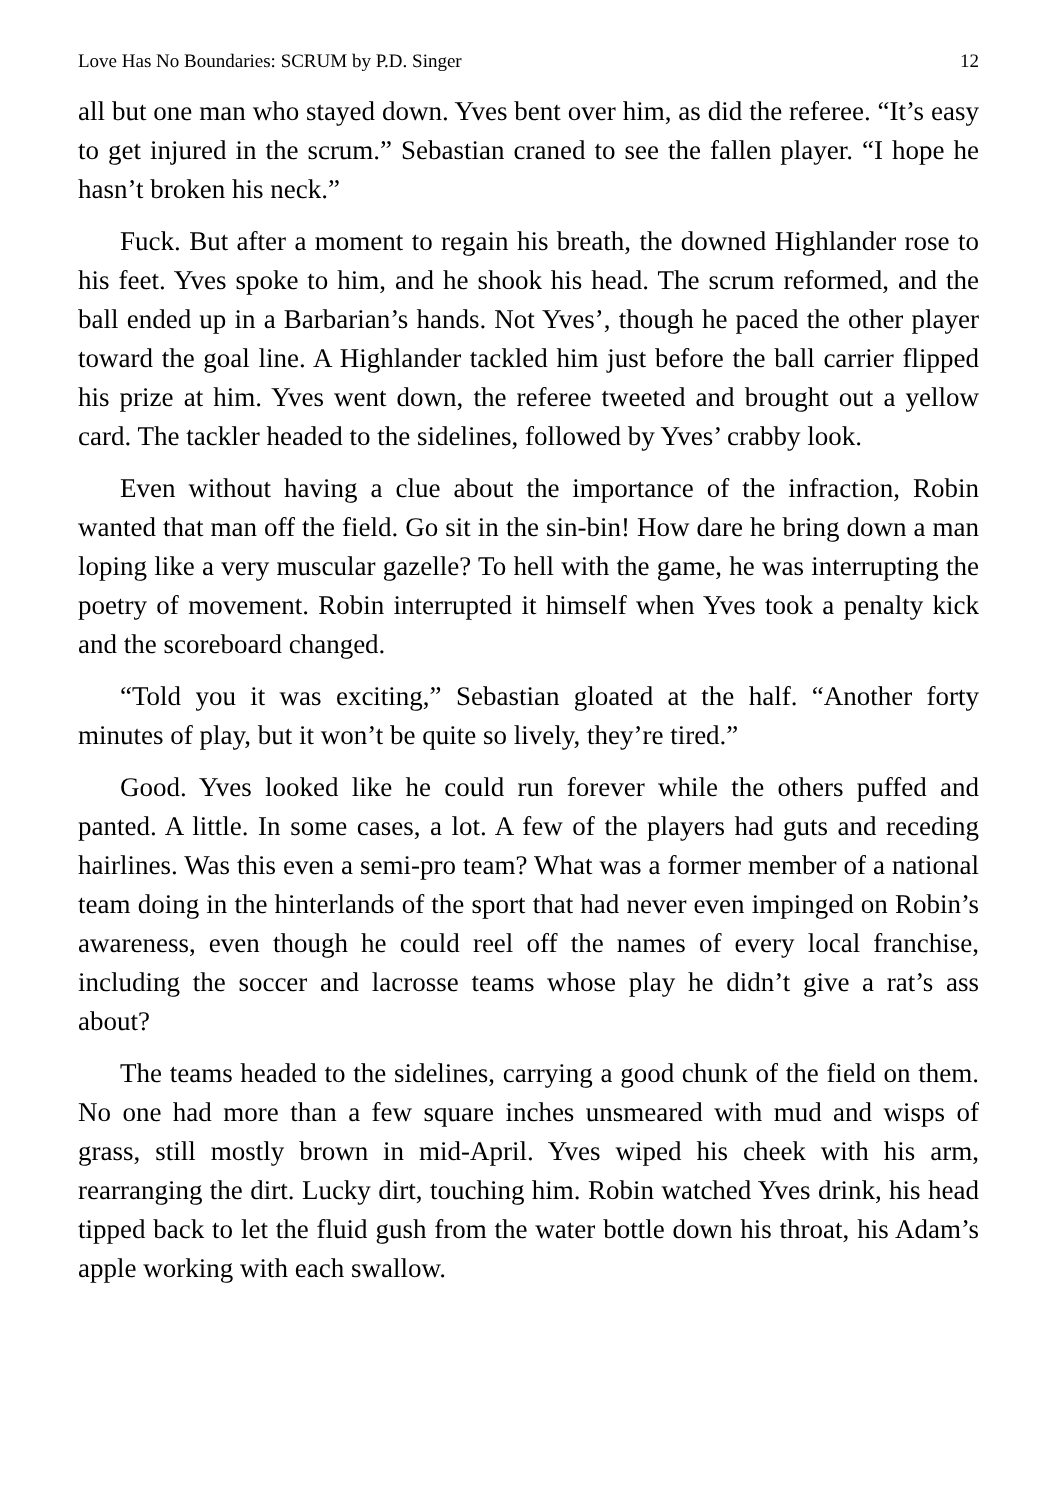Love Has No Boundaries: SCRUM by P.D. Singer 12
all but one man who stayed down. Yves bent over him, as did the referee. “It’s easy to get injured in the scrum.” Sebastian craned to see the fallen player. “I hope he hasn’t broken his neck.”
Fuck. But after a moment to regain his breath, the downed Highlander rose to his feet. Yves spoke to him, and he shook his head. The scrum reformed, and the ball ended up in a Barbarian’s hands. Not Yves’, though he paced the other player toward the goal line. A Highlander tackled him just before the ball carrier flipped his prize at him. Yves went down, the referee tweeted and brought out a yellow card. The tackler headed to the sidelines, followed by Yves’ crabby look.
Even without having a clue about the importance of the infraction, Robin wanted that man off the field. Go sit in the sin-bin! How dare he bring down a man loping like a very muscular gazelle? To hell with the game, he was interrupting the poetry of movement. Robin interrupted it himself when Yves took a penalty kick and the scoreboard changed.
“Told you it was exciting,” Sebastian gloated at the half. “Another forty minutes of play, but it won’t be quite so lively, they’re tired.”
Good. Yves looked like he could run forever while the others puffed and panted. A little. In some cases, a lot. A few of the players had guts and receding hairlines. Was this even a semi-pro team? What was a former member of a national team doing in the hinterlands of the sport that had never even impinged on Robin’s awareness, even though he could reel off the names of every local franchise, including the soccer and lacrosse teams whose play he didn’t give a rat’s ass about?
The teams headed to the sidelines, carrying a good chunk of the field on them. No one had more than a few square inches unsmeared with mud and wisps of grass, still mostly brown in mid-April. Yves wiped his cheek with his arm, rearranging the dirt. Lucky dirt, touching him. Robin watched Yves drink, his head tipped back to let the fluid gush from the water bottle down his throat, his Adam’s apple working with each swallow.